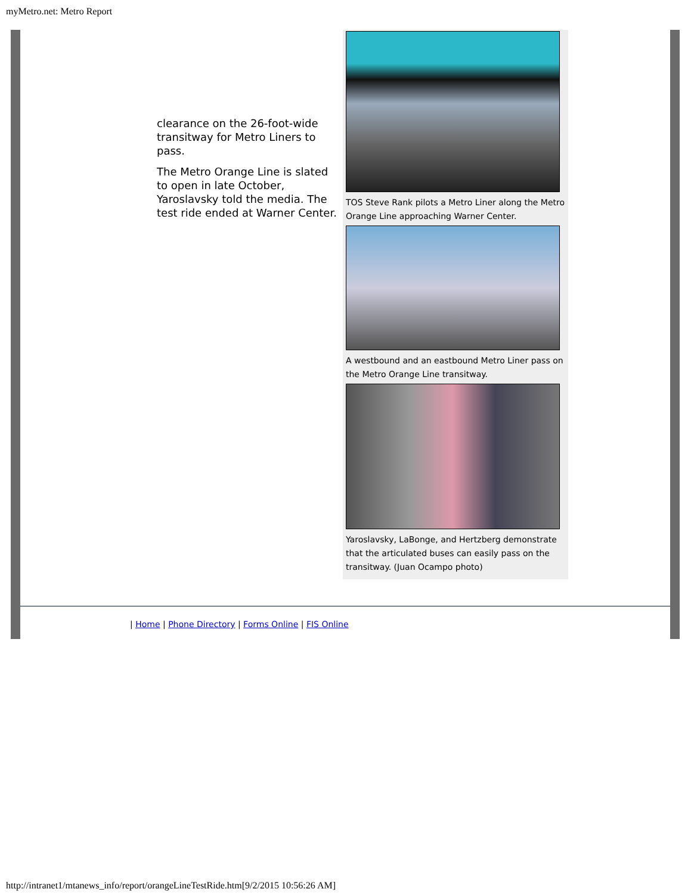myMetro.net: Metro Report
clearance on the 26-foot-wide transitway for Metro Liners to pass.
The Metro Orange Line is slated to open in late October, Yaroslavsky told the media. The test ride ended at Warner Center.
TOS Steve Rank pilots a Metro Liner along the Metro Orange Line approaching Warner Center.
A westbound and an eastbound Metro Liner pass on the Metro Orange Line transitway.
Yaroslavsky, LaBonge, and Hertzberg demonstrate that the articulated buses can easily pass on the transitway. (Juan Ocampo photo)
| Home | Phone Directory | Forms Online | FIS Online
http://intranet1/mtanews_info/report/orangeLineTestRide.htm[9/2/2015 10:56:26 AM]